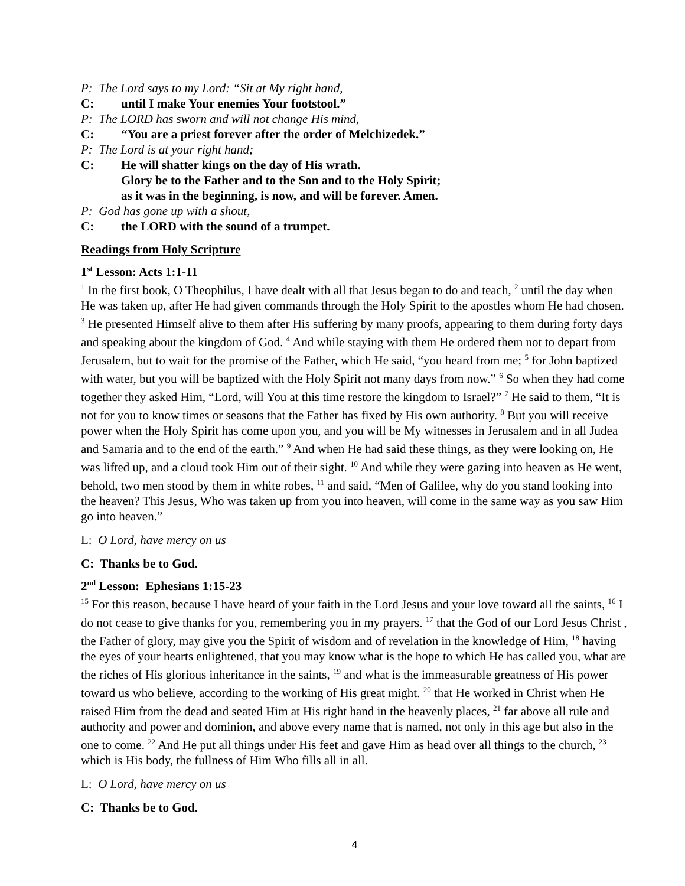P: The Lord says to my Lord: “Sit at My right hand,
C: until I make Your enemies Your footstool.”
P: The LORD has sworn and will not change His mind,
C: “You are a priest forever after the order of Melchizedek.”
P: The Lord is at your right hand;
C: He will shatter kings on the day of His wrath.
Glory be to the Father and to the Son and to the Holy Spirit;
as it was in the beginning, is now, and will be forever. Amen.
P: God has gone up with a shout,
C: the LORD with the sound of a trumpet.
Readings from Holy Scripture
1<sup>st</sup> Lesson: Acts 1:1-11
<sup>1</sup> In the first book, O Theophilus, I have dealt with all that Jesus began to do and teach, <sup>2</sup> until the day when He was taken up, after He had given commands through the Holy Spirit to the apostles whom He had chosen. <sup>3</sup> He presented Himself alive to them after His suffering by many proofs, appearing to them during forty days and speaking about the kingdom of God. <sup>4</sup> And while staying with them He ordered them not to depart from Jerusalem, but to wait for the promise of the Father, which He said, “you heard from me; <sup>5</sup> for John baptized with water, but you will be baptized with the Holy Spirit not many days from now.” <sup>6</sup> So when they had come together they asked Him, “Lord, will You at this time restore the kingdom to Israel?” <sup>7</sup> He said to them, “It is not for you to know times or seasons that the Father has fixed by His own authority. <sup>8</sup> But you will receive power when the Holy Spirit has come upon you, and you will be My witnesses in Jerusalem and in all Judea and Samaria and to the end of the earth.” <sup>9</sup> And when He had said these things, as they were looking on, He was lifted up, and a cloud took Him out of their sight. <sup>10</sup> And while they were gazing into heaven as He went, behold, two men stood by them in white robes, <sup>11</sup> and said, “Men of Galilee, why do you stand looking into the heaven? This Jesus, Who was taken up from you into heaven, will come in the same way as you saw Him go into heaven.”
L: O Lord, have mercy on us
C: Thanks be to God.
2<sup>nd</sup> Lesson: Ephesians 1:15-23
<sup>15</sup> For this reason, because I have heard of your faith in the Lord Jesus and your love toward all the saints, <sup>16</sup> I do not cease to give thanks for you, remembering you in my prayers. <sup>17</sup> that the God of our Lord Jesus Christ , the Father of glory, may give you the Spirit of wisdom and of revelation in the knowledge of Him, <sup>18</sup> having the eyes of your hearts enlightened, that you may know what is the hope to which He has called you, what are the riches of His glorious inheritance in the saints, <sup>19</sup> and what is the immeasurable greatness of His power toward us who believe, according to the working of His great might. <sup>20</sup> that He worked in Christ when He raised Him from the dead and seated Him at His right hand in the heavenly places, <sup>21</sup> far above all rule and authority and power and dominion, and above every name that is named, not only in this age but also in the one to come. <sup>22</sup> And He put all things under His feet and gave Him as head over all things to the church, <sup>23</sup> which is His body, the fullness of Him Who fills all in all.
L: O Lord, have mercy on us
C: Thanks be to God.
4